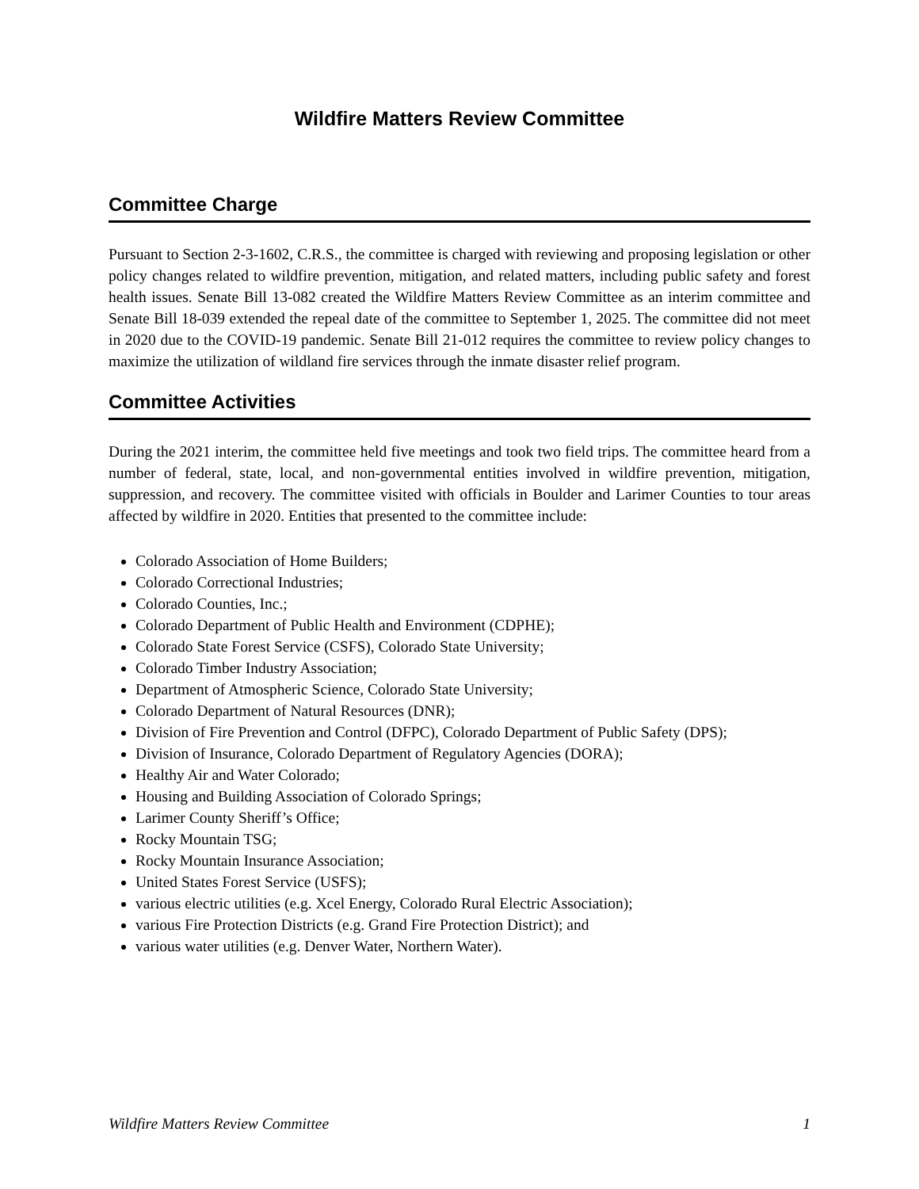Wildfire Matters Review Committee
Committee Charge
Pursuant to Section 2-3-1602, C.R.S., the committee is charged with reviewing and proposing legislation or other policy changes related to wildfire prevention, mitigation, and related matters, including public safety and forest health issues. Senate Bill 13-082 created the Wildfire Matters Review Committee as an interim committee and Senate Bill 18-039 extended the repeal date of the committee to September 1, 2025. The committee did not meet in 2020 due to the COVID-19 pandemic. Senate Bill 21-012 requires the committee to review policy changes to maximize the utilization of wildland fire services through the inmate disaster relief program.
Committee Activities
During the 2021 interim, the committee held five meetings and took two field trips. The committee heard from a number of federal, state, local, and non-governmental entities involved in wildfire prevention, mitigation, suppression, and recovery. The committee visited with officials in Boulder and Larimer Counties to tour areas affected by wildfire in 2020. Entities that presented to the committee include:
Colorado Association of Home Builders;
Colorado Correctional Industries;
Colorado Counties, Inc.;
Colorado Department of Public Health and Environment (CDPHE);
Colorado State Forest Service (CSFS), Colorado State University;
Colorado Timber Industry Association;
Department of Atmospheric Science, Colorado State University;
Colorado Department of Natural Resources (DNR);
Division of Fire Prevention and Control (DFPC), Colorado Department of Public Safety (DPS);
Division of Insurance, Colorado Department of Regulatory Agencies (DORA);
Healthy Air and Water Colorado;
Housing and Building Association of Colorado Springs;
Larimer County Sheriff’s Office;
Rocky Mountain TSG;
Rocky Mountain Insurance Association;
United States Forest Service (USFS);
various electric utilities (e.g. Xcel Energy, Colorado Rural Electric Association);
various Fire Protection Districts (e.g. Grand Fire Protection District); and
various water utilities (e.g. Denver Water, Northern Water).
Wildfire Matters Review Committee 1